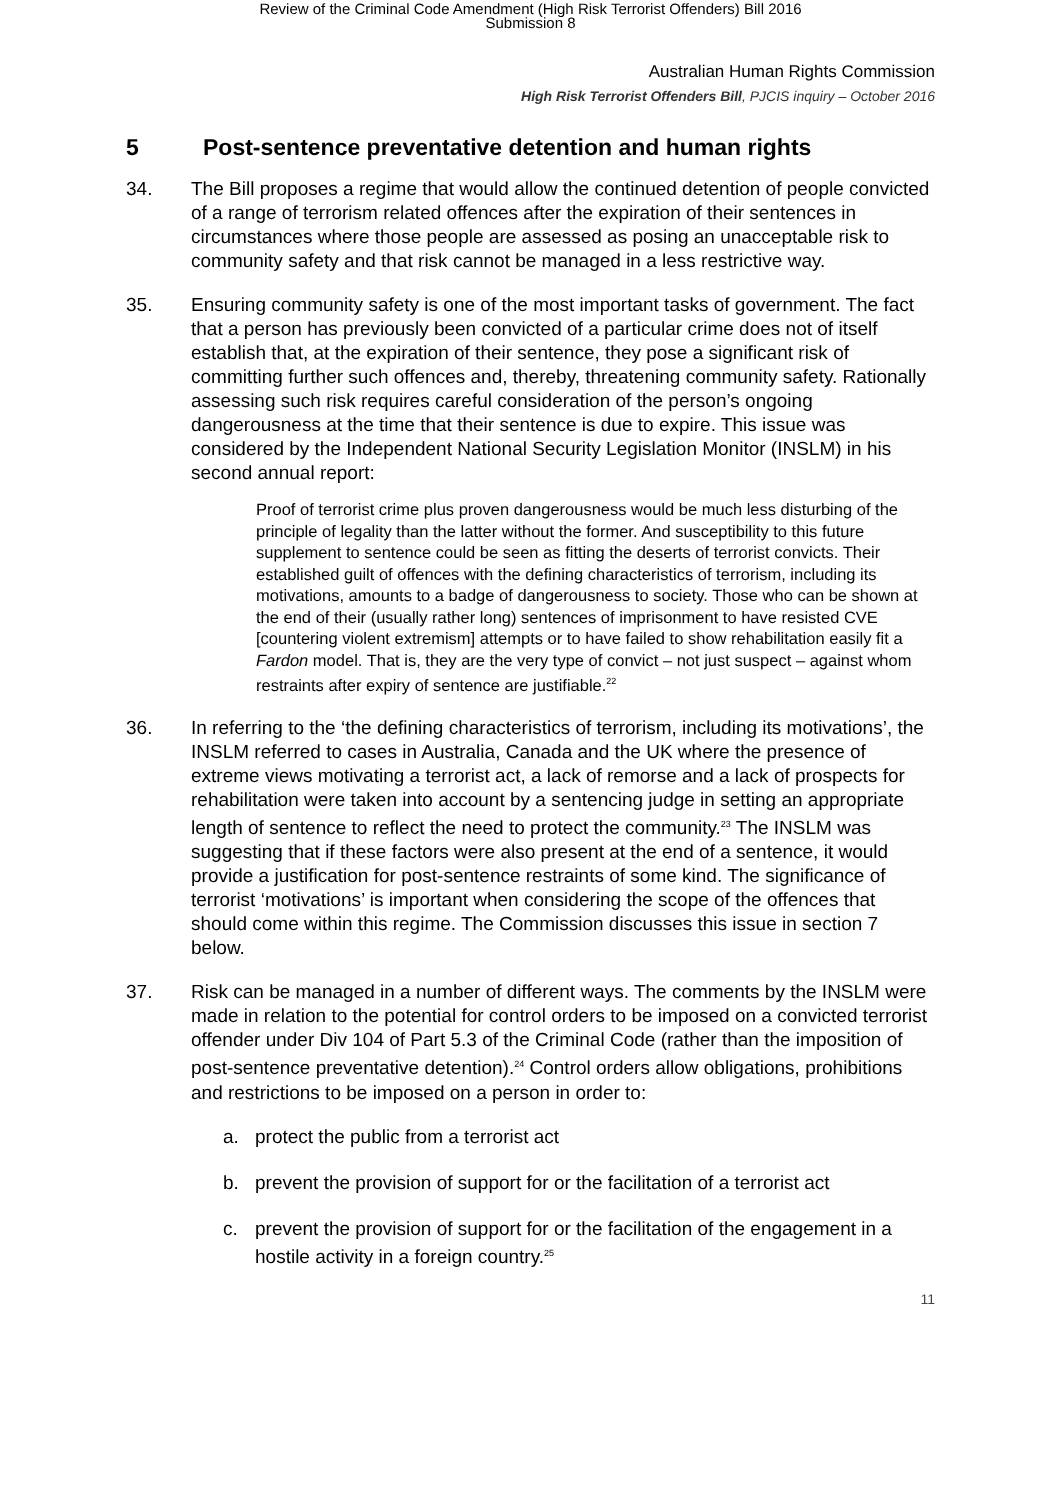Review of the Criminal Code Amendment (High Risk Terrorist Offenders) Bill 2016
Submission 8
Australian Human Rights Commission
High Risk Terrorist Offenders Bill, PJCIS inquiry – October 2016
5 Post-sentence preventative detention and human rights
34. The Bill proposes a regime that would allow the continued detention of people convicted of a range of terrorism related offences after the expiration of their sentences in circumstances where those people are assessed as posing an unacceptable risk to community safety and that risk cannot be managed in a less restrictive way.
35. Ensuring community safety is one of the most important tasks of government. The fact that a person has previously been convicted of a particular crime does not of itself establish that, at the expiration of their sentence, they pose a significant risk of committing further such offences and, thereby, threatening community safety. Rationally assessing such risk requires careful consideration of the person’s ongoing dangerousness at the time that their sentence is due to expire. This issue was considered by the Independent National Security Legislation Monitor (INSLM) in his second annual report:
Proof of terrorist crime plus proven dangerousness would be much less disturbing of the principle of legality than the latter without the former. And susceptibility to this future supplement to sentence could be seen as fitting the deserts of terrorist convicts. Their established guilt of offences with the defining characteristics of terrorism, including its motivations, amounts to a badge of dangerousness to society. Those who can be shown at the end of their (usually rather long) sentences of imprisonment to have resisted CVE [countering violent extremism] attempts or to have failed to show rehabilitation easily fit a Fardon model. That is, they are the very type of convict – not just suspect – against whom restraints after expiry of sentence are justifiable.<sup>22</sup>
36. In referring to the ‘the defining characteristics of terrorism, including its motivations’, the INSLM referred to cases in Australia, Canada and the UK where the presence of extreme views motivating a terrorist act, a lack of remorse and a lack of prospects for rehabilitation were taken into account by a sentencing judge in setting an appropriate length of sentence to reflect the need to protect the community.<sup>23</sup> The INSLM was suggesting that if these factors were also present at the end of a sentence, it would provide a justification for post-sentence restraints of some kind. The significance of terrorist ‘motivations’ is important when considering the scope of the offences that should come within this regime. The Commission discusses this issue in section 7 below.
37. Risk can be managed in a number of different ways. The comments by the INSLM were made in relation to the potential for control orders to be imposed on a convicted terrorist offender under Div 104 of Part 5.3 of the Criminal Code (rather than the imposition of post-sentence preventative detention).<sup>24</sup> Control orders allow obligations, prohibitions and restrictions to be imposed on a person in order to:
a. protect the public from a terrorist act
b. prevent the provision of support for or the facilitation of a terrorist act
c. prevent the provision of support for or the facilitation of the engagement in a hostile activity in a foreign country.<sup>25</sup>
11